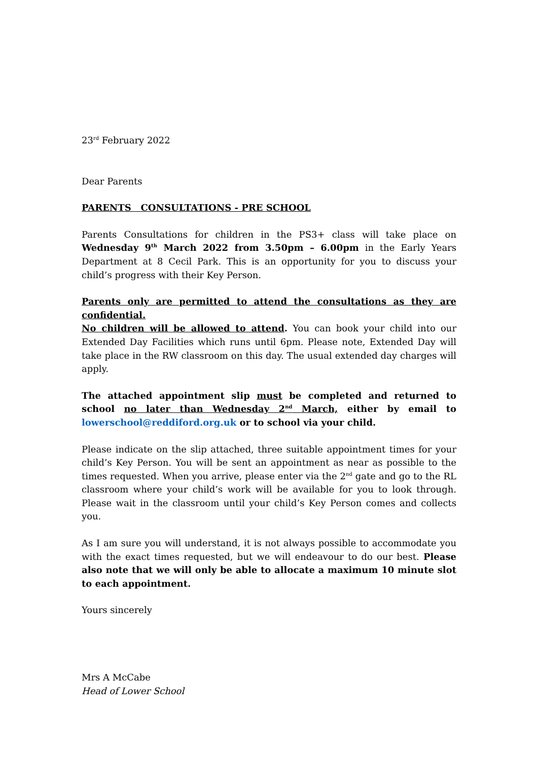23<sup>rd</sup> February 2022
Dear Parents
PARENTS CONSULTATIONS - PRE SCHOOL
Parents Consultations for children in the PS3+ class will take place on Wednesday 9<sup>th</sup> March 2022 from 3.50pm – 6.00pm in the Early Years Department at 8 Cecil Park. This is an opportunity for you to discuss your child’s progress with their Key Person.
Parents only are permitted to attend the consultations as they are confidential.
No children will be allowed to attend. You can book your child into our Extended Day Facilities which runs until 6pm. Please note, Extended Day will take place in the RW classroom on this day. The usual extended day charges will apply.
The attached appointment slip must be completed and returned to school no later than Wednesday 2<sup>nd</sup> March, either by email to lowerschool@reddiford.org.uk or to school via your child.
Please indicate on the slip attached, three suitable appointment times for your child’s Key Person. You will be sent an appointment as near as possible to the times requested. When you arrive, please enter via the 2<sup>nd</sup> gate and go to the RL classroom where your child’s work will be available for you to look through. Please wait in the classroom until your child’s Key Person comes and collects you.
As I am sure you will understand, it is not always possible to accommodate you with the exact times requested, but we will endeavour to do our best. Please also note that we will only be able to allocate a maximum 10 minute slot to each appointment.
Yours sincerely
Mrs A McCabe
Head of Lower School